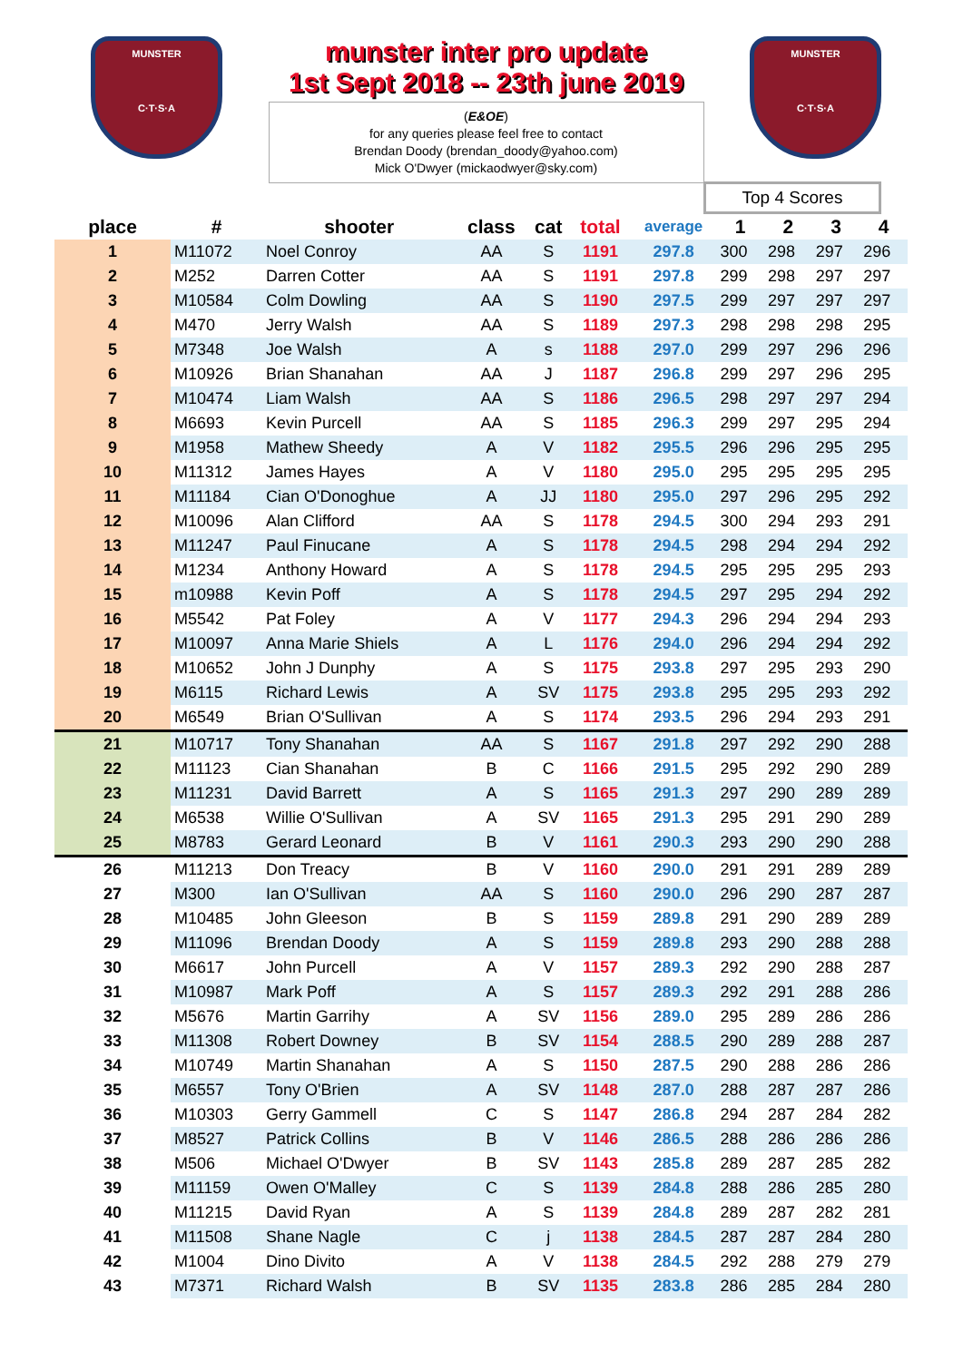MUNSTER
C·T·S·A
munster inter pro update
1st Sept 2018 -- 23th june 2019
(E&OE)
for any queries please feel free to contact
Brendan Doody (brendan_doody@yahoo.com)
Mick O'Dwyer (mickaodwyer@sky.com)
MUNSTER
C·T·S·A
Top 4 Scores
| place | # | shooter | class | cat | total | average | 1 | 2 | 3 | 4 |
| --- | --- | --- | --- | --- | --- | --- | --- | --- | --- | --- |
| 1 | M11072 | Noel Conroy | AA | S | 1191 | 297.8 | 300 | 298 | 297 | 296 |
| 2 | M252 | Darren Cotter | AA | S | 1191 | 297.8 | 299 | 298 | 297 | 297 |
| 3 | M10584 | Colm Dowling | AA | S | 1190 | 297.5 | 299 | 297 | 297 | 297 |
| 4 | M470 | Jerry Walsh | AA | S | 1189 | 297.3 | 298 | 298 | 298 | 295 |
| 5 | M7348 | Joe Walsh | A | s | 1188 | 297.0 | 299 | 297 | 296 | 296 |
| 6 | M10926 | Brian Shanahan | AA | J | 1187 | 296.8 | 299 | 297 | 296 | 295 |
| 7 | M10474 | Liam Walsh | AA | S | 1186 | 296.5 | 298 | 297 | 297 | 294 |
| 8 | M6693 | Kevin Purcell | AA | S | 1185 | 296.3 | 299 | 297 | 295 | 294 |
| 9 | M1958 | Mathew Sheedy | A | V | 1182 | 295.5 | 296 | 296 | 295 | 295 |
| 10 | M11312 | James Hayes | A | V | 1180 | 295.0 | 295 | 295 | 295 | 295 |
| 11 | M11184 | Cian O'Donoghue | A | JJ | 1180 | 295.0 | 297 | 296 | 295 | 292 |
| 12 | M10096 | Alan Clifford | AA | S | 1178 | 294.5 | 300 | 294 | 293 | 291 |
| 13 | M11247 | Paul Finucane | A | S | 1178 | 294.5 | 298 | 294 | 294 | 292 |
| 14 | M1234 | Anthony Howard | A | S | 1178 | 294.5 | 295 | 295 | 295 | 293 |
| 15 | m10988 | Kevin Poff | A | S | 1178 | 294.5 | 297 | 295 | 294 | 292 |
| 16 | M5542 | Pat Foley | A | V | 1177 | 294.3 | 296 | 294 | 294 | 293 |
| 17 | M10097 | Anna Marie Shiels | A | L | 1176 | 294.0 | 296 | 294 | 294 | 292 |
| 18 | M10652 | John J Dunphy | A | S | 1175 | 293.8 | 297 | 295 | 293 | 290 |
| 19 | M6115 | Richard Lewis | A | SV | 1175 | 293.8 | 295 | 295 | 293 | 292 |
| 20 | M6549 | Brian O'Sullivan | A | S | 1174 | 293.5 | 296 | 294 | 293 | 291 |
| 21 | M10717 | Tony Shanahan | AA | S | 1167 | 291.8 | 297 | 292 | 290 | 288 |
| 22 | M11123 | Cian Shanahan | B | C | 1166 | 291.5 | 295 | 292 | 290 | 289 |
| 23 | M11231 | David Barrett | A | S | 1165 | 291.3 | 297 | 290 | 289 | 289 |
| 24 | M6538 | Willie O'Sullivan | A | SV | 1165 | 291.3 | 295 | 291 | 290 | 289 |
| 25 | M8783 | Gerard Leonard | B | V | 1161 | 290.3 | 293 | 290 | 290 | 288 |
| 26 | M11213 | Don Treacy | B | V | 1160 | 290.0 | 291 | 291 | 289 | 289 |
| 27 | M300 | Ian O'Sullivan | AA | S | 1160 | 290.0 | 296 | 290 | 287 | 287 |
| 28 | M10485 | John Gleeson | B | S | 1159 | 289.8 | 291 | 290 | 289 | 289 |
| 29 | M11096 | Brendan Doody | A | S | 1159 | 289.8 | 293 | 290 | 288 | 288 |
| 30 | M6617 | John Purcell | A | V | 1157 | 289.3 | 292 | 290 | 288 | 287 |
| 31 | M10987 | Mark Poff | A | S | 1157 | 289.3 | 292 | 291 | 288 | 286 |
| 32 | M5676 | Martin Garrihy | A | SV | 1156 | 289.0 | 295 | 289 | 286 | 286 |
| 33 | M11308 | Robert Downey | B | SV | 1154 | 288.5 | 290 | 289 | 288 | 287 |
| 34 | M10749 | Martin Shanahan | A | S | 1150 | 287.5 | 290 | 288 | 286 | 286 |
| 35 | M6557 | Tony O'Brien | A | SV | 1148 | 287.0 | 288 | 287 | 287 | 286 |
| 36 | M10303 | Gerry Gammell | C | S | 1147 | 286.8 | 294 | 287 | 284 | 282 |
| 37 | M8527 | Patrick Collins | B | V | 1146 | 286.5 | 288 | 286 | 286 | 286 |
| 38 | M506 | Michael O'Dwyer | B | SV | 1143 | 285.8 | 289 | 287 | 285 | 282 |
| 39 | M11159 | Owen O'Malley | C | S | 1139 | 284.8 | 288 | 286 | 285 | 280 |
| 40 | M11215 | David Ryan | A | S | 1139 | 284.8 | 289 | 287 | 282 | 281 |
| 41 | M11508 | Shane Nagle | C | j | 1138 | 284.5 | 287 | 287 | 284 | 280 |
| 42 | M1004 | Dino Divito | A | V | 1138 | 284.5 | 292 | 288 | 279 | 279 |
| 43 | M7371 | Richard Walsh | B | SV | 1135 | 283.8 | 286 | 285 | 284 | 280 |